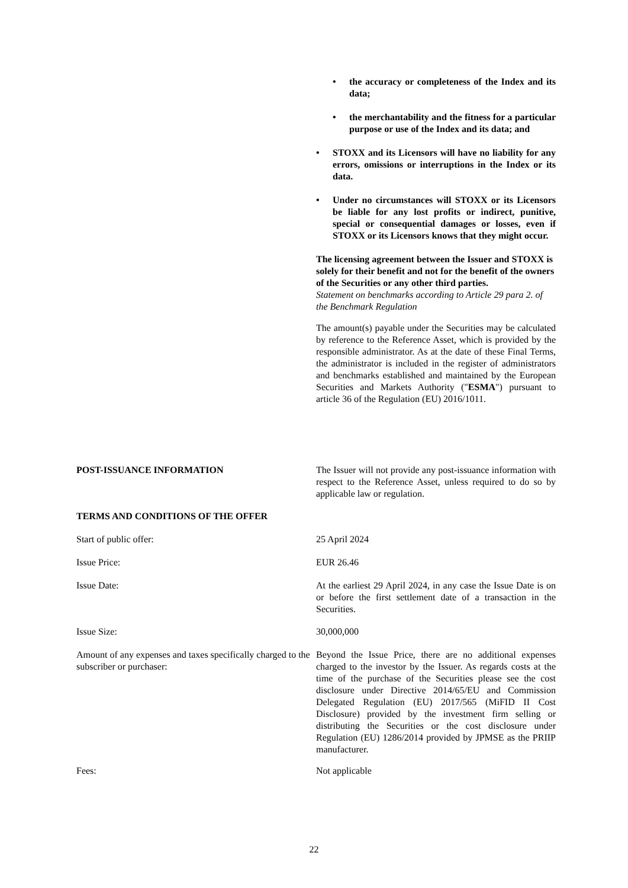• the accuracy or completeness of the Index and its data;
• the merchantability and the fitness for a particular purpose or use of the Index and its data; and
• STOXX and its Licensors will have no liability for any errors, omissions or interruptions in the Index or its data.
• Under no circumstances will STOXX or its Licensors be liable for any lost profits or indirect, punitive, special or consequential damages or losses, even if STOXX or its Licensors knows that they might occur.
The licensing agreement between the Issuer and STOXX is solely for their benefit and not for the benefit of the owners of the Securities or any other third parties.
Statement on benchmarks according to Article 29 para 2. of the Benchmark Regulation
The amount(s) payable under the Securities may be calculated by reference to the Reference Asset, which is provided by the responsible administrator. As at the date of these Final Terms, the administrator is included in the register of administrators and benchmarks established and maintained by the European Securities and Markets Authority ("ESMA") pursuant to article 36 of the Regulation (EU) 2016/1011.
POST-ISSUANCE INFORMATION The Issuer will not provide any post-issuance information with respect to the Reference Asset, unless required to do so by applicable law or regulation.
TERMS AND CONDITIONS OF THE OFFER
Start of public offer: 25 April 2024
Issue Price: EUR 26.46
Issue Date: At the earliest 29 April 2024, in any case the Issue Date is on or before the first settlement date of a transaction in the Securities.
Issue Size: 30,000,000
Amount of any expenses and taxes specifically charged to the subscriber or purchaser:
Beyond the Issue Price, there are no additional expenses charged to the investor by the Issuer. As regards costs at the time of the purchase of the Securities please see the cost disclosure under Directive 2014/65/EU and Commission Delegated Regulation (EU) 2017/565 (MiFID II Cost Disclosure) provided by the investment firm selling or distributing the Securities or the cost disclosure under Regulation (EU) 1286/2014 provided by JPMSE as the PRIIP manufacturer.
Fees: Not applicable
22